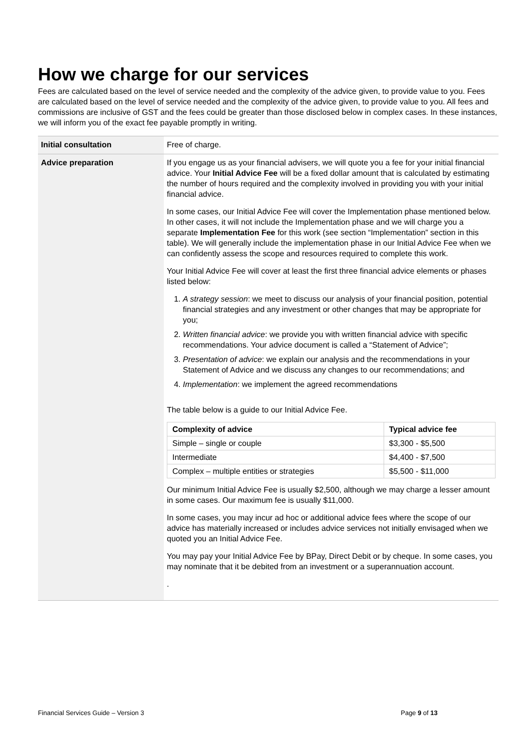How we charge for our services
Fees are calculated based on the level of service needed and the complexity of the advice given, to provide value to you. Fees are calculated based on the level of service needed and the complexity of the advice given, to provide value to you. All fees and commissions are inclusive of GST and the fees could be greater than those disclosed below in complex cases. In these instances, we will inform you of the exact fee payable promptly in writing.
| Initial consultation | Free of charge. |
| Advice preparation | If you engage us as your financial advisers, we will quote you a fee for your initial financial advice. Your Initial Advice Fee will be a fixed dollar amount that is calculated by estimating the number of hours required and the complexity involved in providing you with your initial financial advice. In some cases, our Initial Advice Fee will cover the Implementation phase mentioned below. In other cases, it will not include the Implementation phase and we will charge you a separate Implementation Fee for this work (see section “Implementation” section in this table). We will generally include the implementation phase in our Initial Advice Fee when we can confidently assess the scope and resources required to complete this work. Your Initial Advice Fee will cover at least the first three financial advice elements or phases listed below: 1. A strategy session : we meet to discuss our analysis of your financial position, potential financial strategies and any investment or other changes that may be appropriate for you; 2. Written financial advice : we provide you with written financial advice with specific recommendations. Your advice document is called a “Statement of Advice”; 3. Presentation of advice : we explain our analysis and the recommendations in your Statement of Advice and we discuss any changes to our recommendations; and 4. Implementation : we implement the agreed recommendations The table below is a guide to our Initial Advice Fee. / Complexity of advice / Typical advice fee / / --- / --- / / Simple – single or couple / $3,300 - $5,500 / / Intermediate / $4,400 - $7,500 / / Complex – multiple entities or strategies / $5,500 - $11,000 / Our minimum Initial Advice Fee is usually $2,500, although we may charge a lesser amount in some cases. Our maximum fee is usually $11,000. In some cases, you may incur ad hoc or additional advice fees where the scope of our advice has materially increased or includes advice services not initially envisaged when we quoted you an Initial Advice Fee. You may pay your Initial Advice Fee by BPay, Direct Debit or by cheque. In some cases, you may nominate that it be debited from an investment or a superannuation account. . |
Financial Services Guide – Version 3 Page 9 of 13